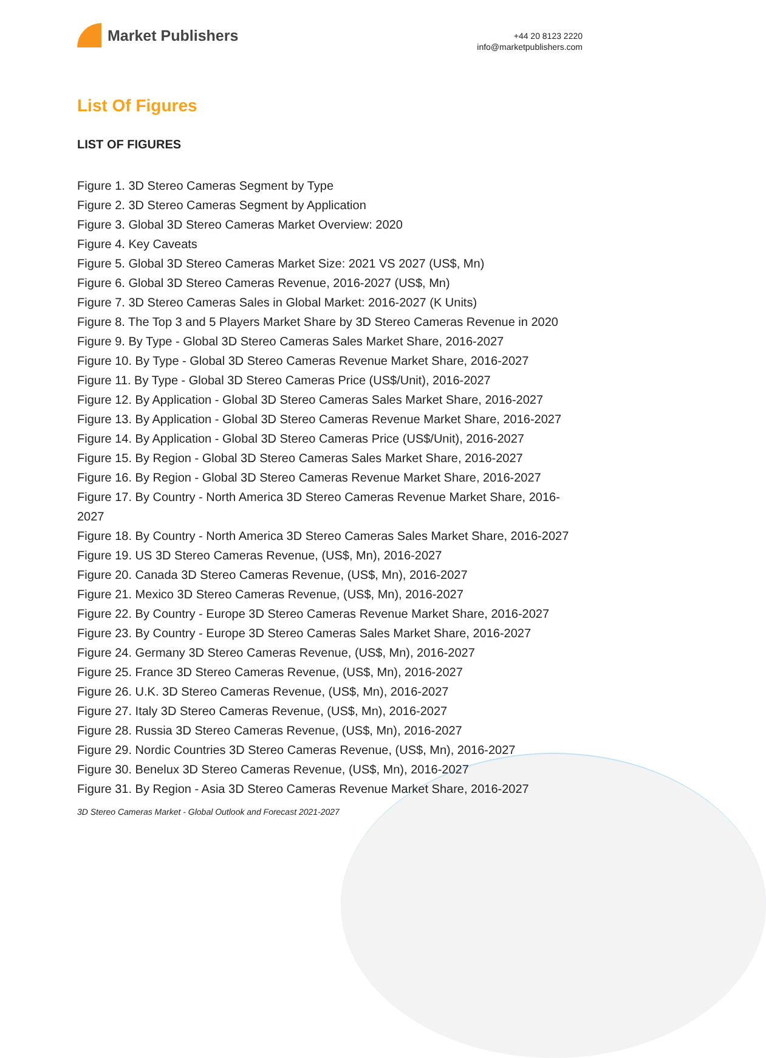Market Publishers
+44 20 8123 2220
info@marketpublishers.com
List Of Figures
LIST OF FIGURES
Figure 1. 3D Stereo Cameras Segment by Type
Figure 2. 3D Stereo Cameras Segment by Application
Figure 3. Global 3D Stereo Cameras Market Overview: 2020
Figure 4. Key Caveats
Figure 5. Global 3D Stereo Cameras Market Size: 2021 VS 2027 (US$, Mn)
Figure 6. Global 3D Stereo Cameras Revenue, 2016-2027 (US$, Mn)
Figure 7. 3D Stereo Cameras Sales in Global Market: 2016-2027 (K Units)
Figure 8. The Top 3 and 5 Players Market Share by 3D Stereo Cameras Revenue in 2020
Figure 9. By Type - Global 3D Stereo Cameras Sales Market Share, 2016-2027
Figure 10. By Type - Global 3D Stereo Cameras Revenue Market Share, 2016-2027
Figure 11. By Type - Global 3D Stereo Cameras Price (US$/Unit), 2016-2027
Figure 12. By Application - Global 3D Stereo Cameras Sales Market Share, 2016-2027
Figure 13. By Application - Global 3D Stereo Cameras Revenue Market Share, 2016-2027
Figure 14. By Application - Global 3D Stereo Cameras Price (US$/Unit), 2016-2027
Figure 15. By Region - Global 3D Stereo Cameras Sales Market Share, 2016-2027
Figure 16. By Region - Global 3D Stereo Cameras Revenue Market Share, 2016-2027
Figure 17. By Country - North America 3D Stereo Cameras Revenue Market Share, 2016-2027
Figure 18. By Country - North America 3D Stereo Cameras Sales Market Share, 2016-2027
Figure 19. US 3D Stereo Cameras Revenue, (US$, Mn), 2016-2027
Figure 20. Canada 3D Stereo Cameras Revenue, (US$, Mn), 2016-2027
Figure 21. Mexico 3D Stereo Cameras Revenue, (US$, Mn), 2016-2027
Figure 22. By Country - Europe 3D Stereo Cameras Revenue Market Share, 2016-2027
Figure 23. By Country - Europe 3D Stereo Cameras Sales Market Share, 2016-2027
Figure 24. Germany 3D Stereo Cameras Revenue, (US$, Mn), 2016-2027
Figure 25. France 3D Stereo Cameras Revenue, (US$, Mn), 2016-2027
Figure 26. U.K. 3D Stereo Cameras Revenue, (US$, Mn), 2016-2027
Figure 27. Italy 3D Stereo Cameras Revenue, (US$, Mn), 2016-2027
Figure 28. Russia 3D Stereo Cameras Revenue, (US$, Mn), 2016-2027
Figure 29. Nordic Countries 3D Stereo Cameras Revenue, (US$, Mn), 2016-2027
Figure 30. Benelux 3D Stereo Cameras Revenue, (US$, Mn), 2016-2027
Figure 31. By Region - Asia 3D Stereo Cameras Revenue Market Share, 2016-2027
3D Stereo Cameras Market - Global Outlook and Forecast 2021-2027